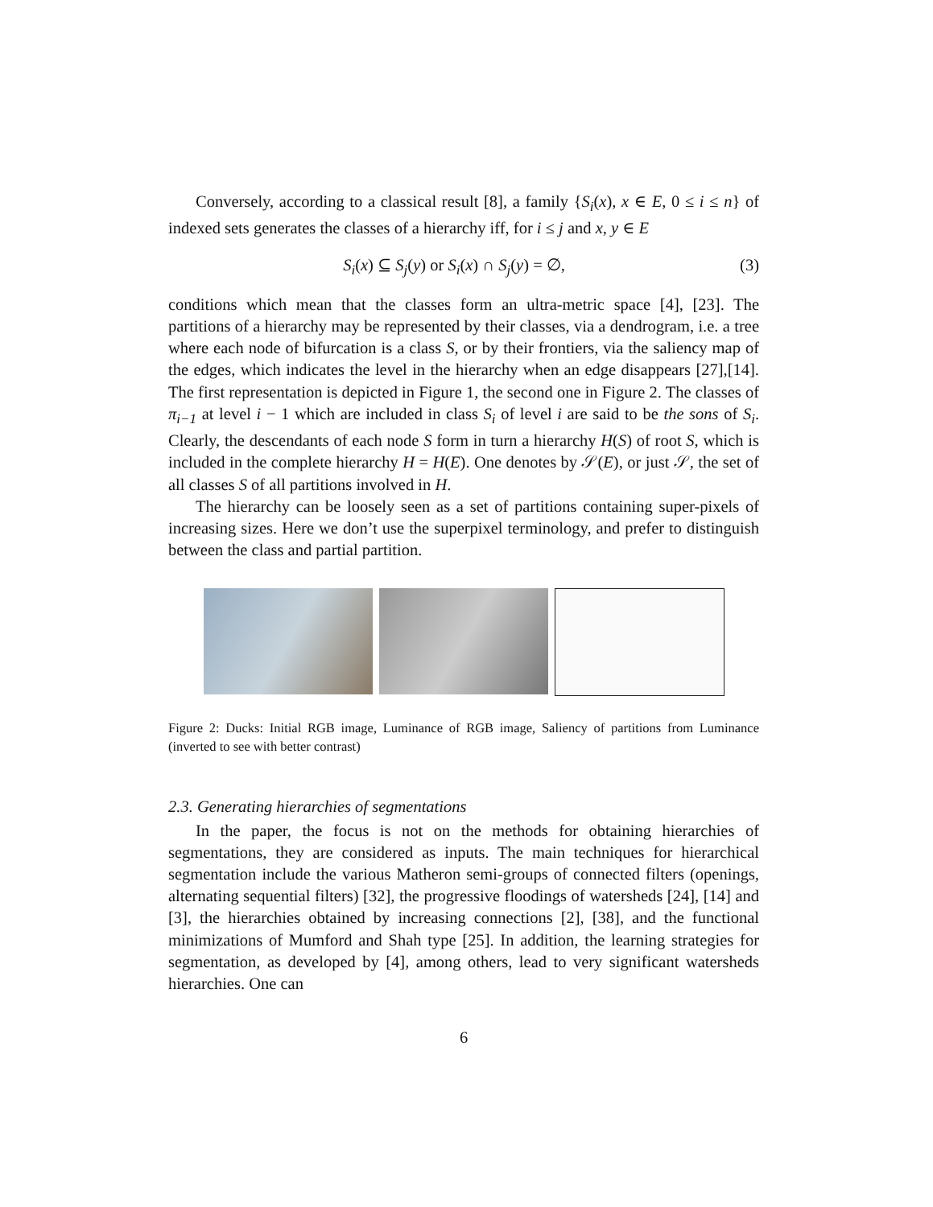Conversely, according to a classical result [8], a family {S<sub>i</sub>(x), x ∈ E, 0 ≤ i ≤ n} of indexed sets generates the classes of a hierarchy iff, for i ≤ j and x, y ∈ E
S<sub>i</sub>(x) ⊆ S<sub>j</sub>(y) or S<sub>i</sub>(x) ∩ S<sub>j</sub>(y) = ∅, (3)
conditions which mean that the classes form an ultra-metric space [4], [23]. The partitions of a hierarchy may be represented by their classes, via a dendrogram, i.e. a tree where each node of bifurcation is a class S, or by their frontiers, via the saliency map of the edges, which indicates the level in the hierarchy when an edge disappears [27],[14]. The first representation is depicted in Figure 1, the second one in Figure 2. The classes of π<sub>i−1</sub> at level i − 1 which are included in class S<sub>i</sub> of level i are said to be the sons of S<sub>i</sub>. Clearly, the descendants of each node S form in turn a hierarchy H(S) of root S, which is included in the complete hierarchy H = H(E). One denotes by 𝒮(E), or just 𝒮, the set of all classes S of all partitions involved in H.
The hierarchy can be loosely seen as a set of partitions containing super-pixels of increasing sizes. Here we don’t use the superpixel terminology, and prefer to distinguish between the class and partial partition.
Figure 2: Ducks: Initial RGB image, Luminance of RGB image, Saliency of partitions from Luminance (inverted to see with better contrast)
2.3. Generating hierarchies of segmentations
In the paper, the focus is not on the methods for obtaining hierarchies of segmentations, they are considered as inputs. The main techniques for hierarchical segmentation include the various Matheron semi-groups of connected filters (openings, alternating sequential filters) [32], the progressive floodings of watersheds [24], [14] and [3], the hierarchies obtained by increasing connections [2], [38], and the functional minimizations of Mumford and Shah type [25]. In addition, the learning strategies for segmentation, as developed by [4], among others, lead to very significant watersheds hierarchies. One can
6